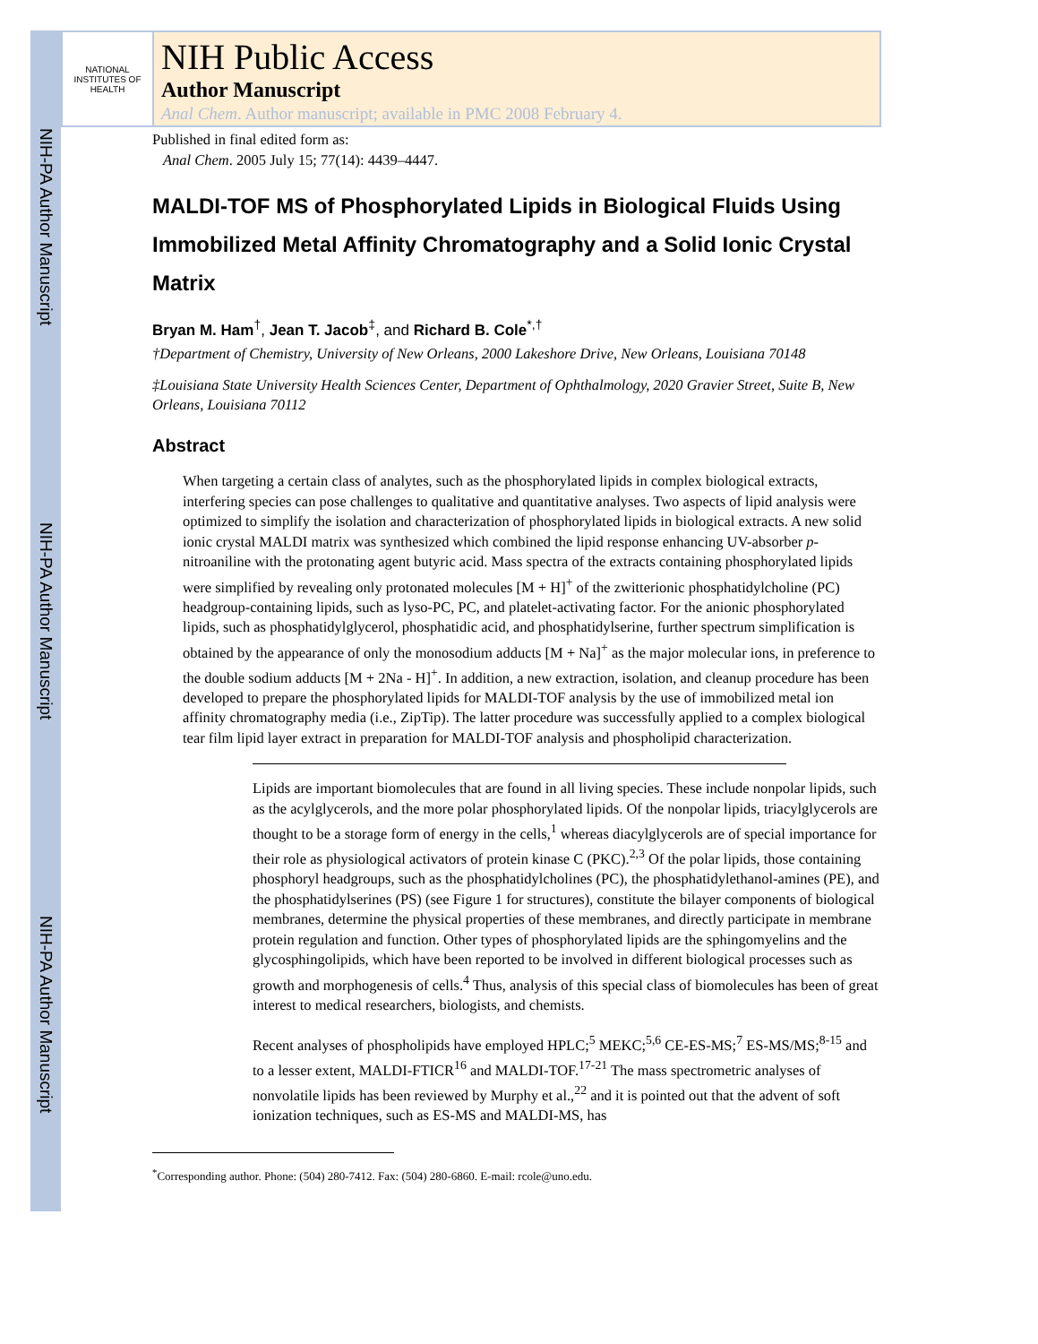NIH-PA Author Manuscript
NIH-PA Author Manuscript
NIH-PA Author Manuscript
NATIONAL INSTITUTES OF HEALTH
NIH Public Access
Author Manuscript
Anal Chem. Author manuscript; available in PMC 2008 February 4.
Published in final edited form as:
Anal Chem. 2005 July 15; 77(14): 4439–4447.
MALDI-TOF MS of Phosphorylated Lipids in Biological Fluids Using Immobilized Metal Affinity Chromatography and a Solid Ionic Crystal Matrix
Bryan M. Ham<sup>†</sup>, Jean T. Jacob<sup>‡</sup>, and Richard B. Cole<sup>*,†</sup>
†Department of Chemistry, University of New Orleans, 2000 Lakeshore Drive, New Orleans, Louisiana 70148
‡Louisiana State University Health Sciences Center, Department of Ophthalmology, 2020 Gravier Street, Suite B, New Orleans, Louisiana 70112
Abstract
When targeting a certain class of analytes, such as the phosphorylated lipids in complex biological extracts, interfering species can pose challenges to qualitative and quantitative analyses. Two aspects of lipid analysis were optimized to simplify the isolation and characterization of phosphorylated lipids in biological extracts. A new solid ionic crystal MALDI matrix was synthesized which combined the lipid response enhancing UV-absorber p-nitroaniline with the protonating agent butyric acid. Mass spectra of the extracts containing phosphorylated lipids were simplified by revealing only protonated molecules [M + H]<sup>+</sup> of the zwitterionic phosphatidylcholine (PC) headgroup-containing lipids, such as lyso-PC, PC, and platelet-activating factor. For the anionic phosphorylated lipids, such as phosphatidylglycerol, phosphatidic acid, and phosphatidylserine, further spectrum simplification is obtained by the appearance of only the monosodium adducts [M + Na]<sup>+</sup> as the major molecular ions, in preference to the double sodium adducts [M + 2Na - H]<sup>+</sup>. In addition, a new extraction, isolation, and cleanup procedure has been developed to prepare the phosphorylated lipids for MALDI-TOF analysis by the use of immobilized metal ion affinity chromatography media (i.e., ZipTip). The latter procedure was successfully applied to a complex biological tear film lipid layer extract in preparation for MALDI-TOF analysis and phospholipid characterization.
Lipids are important biomolecules that are found in all living species. These include nonpolar lipids, such as the acylglycerols, and the more polar phosphorylated lipids. Of the nonpolar lipids, triacylglycerols are thought to be a storage form of energy in the cells,<sup>1</sup> whereas diacylglycerols are of special importance for their role as physiological activators of protein kinase C (PKC).<sup>2,3</sup> Of the polar lipids, those containing phosphoryl headgroups, such as the phosphatidylcholines (PC), the phosphatidylethanol-amines (PE), and the phosphatidylserines (PS) (see Figure 1 for structures), constitute the bilayer components of biological membranes, determine the physical properties of these membranes, and directly participate in membrane protein regulation and function. Other types of phosphorylated lipids are the sphingomyelins and the glycosphingolipids, which have been reported to be involved in different biological processes such as growth and morphogenesis of cells.<sup>4</sup> Thus, analysis of this special class of biomolecules has been of great interest to medical researchers, biologists, and chemists.
Recent analyses of phospholipids have employed HPLC;<sup>5</sup> MEKC;<sup>5,6</sup> CE-ES-MS;<sup>7</sup> ES-MS/MS;<sup>8-15</sup> and to a lesser extent, MALDI-FTICR<sup>16</sup> and MALDI-TOF.<sup>17-21</sup> The mass spectrometric analyses of nonvolatile lipids has been reviewed by Murphy et al.,<sup>22</sup> and it is pointed out that the advent of soft ionization techniques, such as ES-MS and MALDI-MS, has
<sup>*</sup> Corresponding author. Phone: (504) 280-7412. Fax: (504) 280-6860. E-mail: rcole@uno.edu.